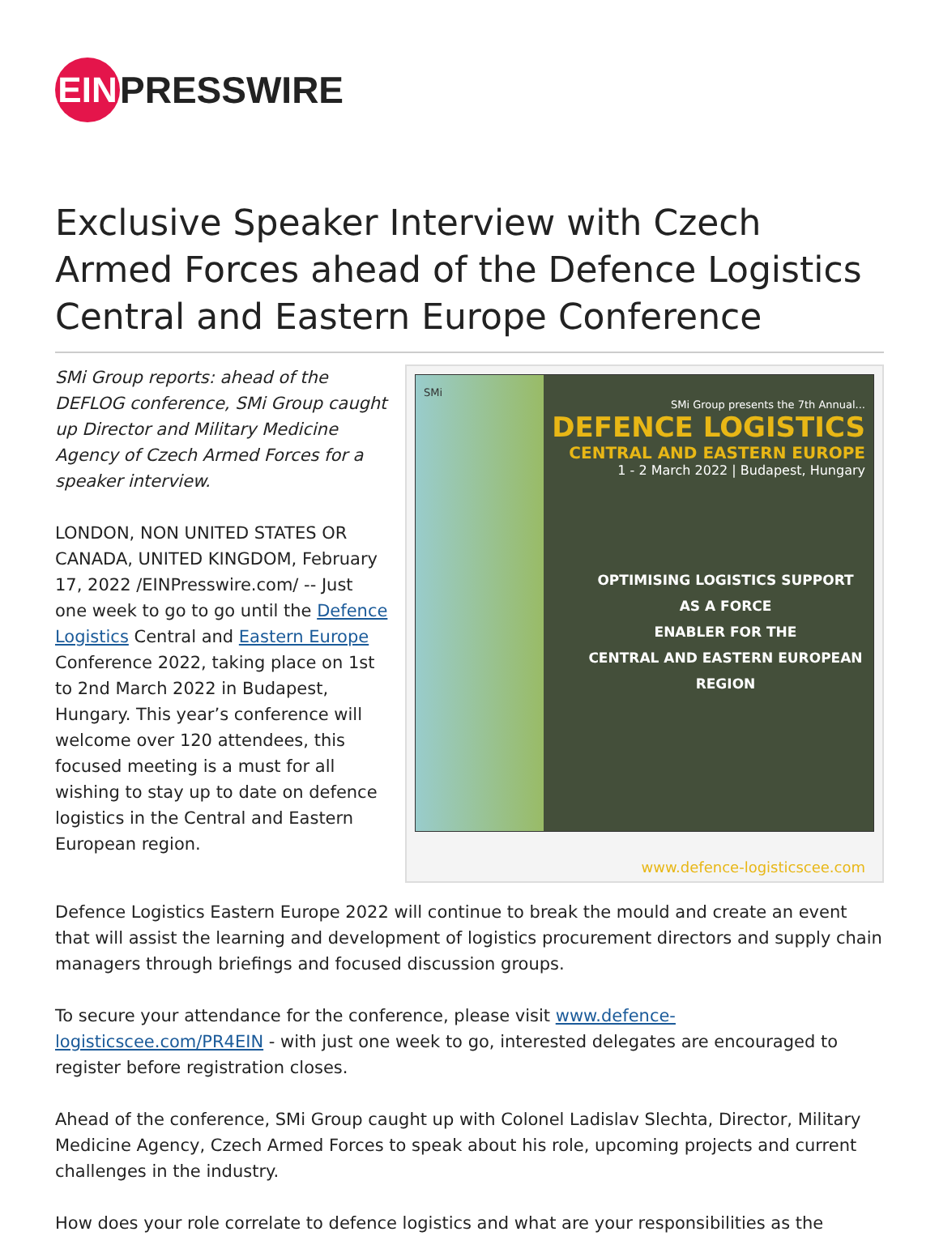EIN PRESSWIRE
Exclusive Speaker Interview with Czech Armed Forces ahead of the Defence Logistics Central and Eastern Europe Conference
SMi Group reports: ahead of the DEFLOG conference, SMi Group caught up Director and Military Medicine Agency of Czech Armed Forces for a speaker interview.
LONDON, NON UNITED STATES OR CANADA, UNITED KINGDOM, February 17, 2022 /EINPresswire.com/ -- Just one week to go to go until the Defence Logistics Central and Eastern Europe Conference 2022, taking place on 1st to 2nd March 2022 in Budapest, Hungary. This year’s conference will welcome over 120 attendees, this focused meeting is a must for all wishing to stay up to date on defence logistics in the Central and Eastern European region.
SMi
SMi Group presents the 7th Annual...
DEFENCE LOGISTICS
CENTRAL AND EASTERN EUROPE
1 - 2 March 2022 | Budapest, Hungary
OPTIMISING LOGISTICS SUPPORT AS A FORCE
ENABLER FOR THE
CENTRAL AND EASTERN EUROPEAN REGION
www.defence-logisticscee.com
Defence Logistics Eastern Europe 2022 will continue to break the mould and create an event that will assist the learning and development of logistics procurement directors and supply chain managers through briefings and focused discussion groups.
To secure your attendance for the conference, please visit www.defence-logisticscee.com/PR4EIN - with just one week to go, interested delegates are encouraged to register before registration closes.
Ahead of the conference, SMi Group caught up with Colonel Ladislav Slechta, Director, Military Medicine Agency, Czech Armed Forces to speak about his role, upcoming projects and current challenges in the industry.
How does your role correlate to defence logistics and what are your responsibilities as the